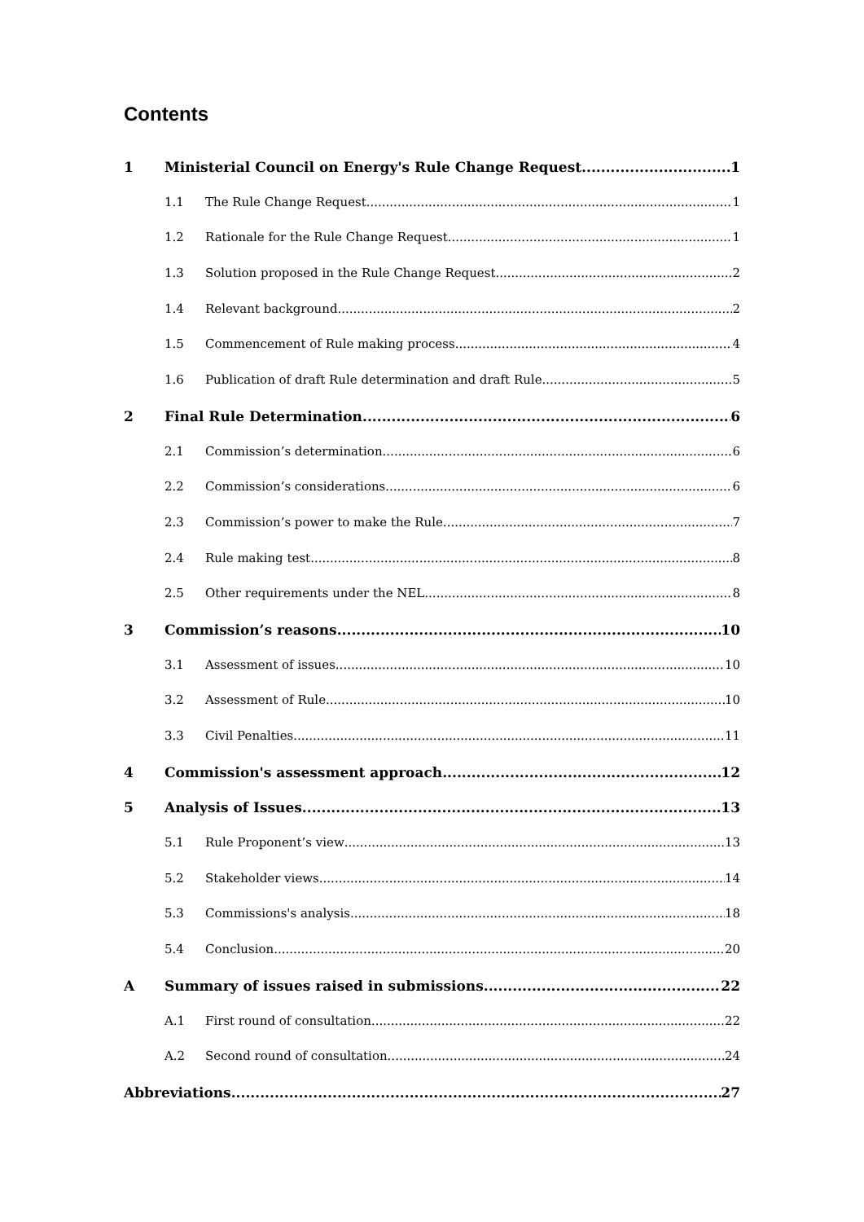Contents
1 Ministerial Council on Energy's Rule Change Request 1
1.1 The Rule Change Request 1
1.2 Rationale for the Rule Change Request 1
1.3 Solution proposed in the Rule Change Request 2
1.4 Relevant background 2
1.5 Commencement of Rule making process 4
1.6 Publication of draft Rule determination and draft Rule 5
2 Final Rule Determination 6
2.1 Commission’s determination 6
2.2 Commission’s considerations 6
2.3 Commission’s power to make the Rule 7
2.4 Rule making test 8
2.5 Other requirements under the NEL 8
3 Commission’s reasons 10
3.1 Assessment of issues 10
3.2 Assessment of Rule 10
3.3 Civil Penalties 11
4 Commission's assessment approach 12
5 Analysis of Issues 13
5.1 Rule Proponent’s view 13
5.2 Stakeholder views 14
5.3 Commissions's analysis 18
5.4 Conclusion 20
A Summary of issues raised in submissions 22
A.1 First round of consultation 22
A.2 Second round of consultation 24
Abbreviations 27